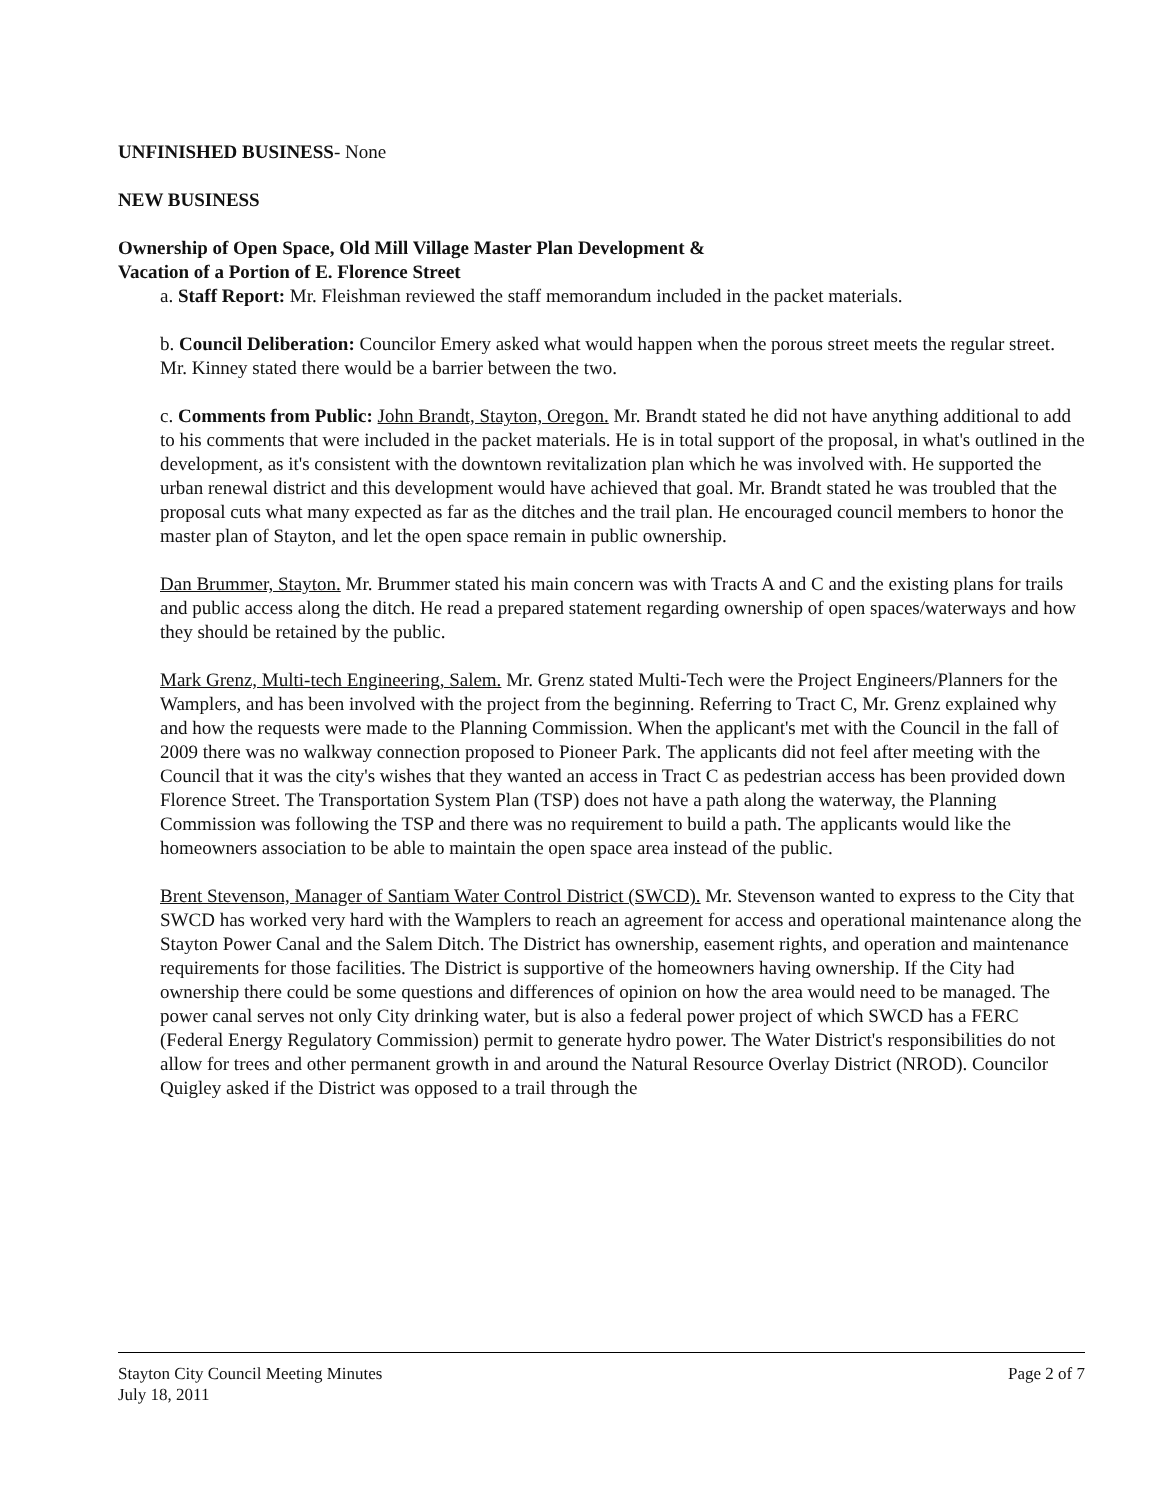UNFINISHED BUSINESS- None
NEW BUSINESS
Ownership of Open Space, Old Mill Village Master Plan Development &
Vacation of a Portion of E. Florence Street
a. Staff Report: Mr. Fleishman reviewed the staff memorandum included in the packet materials.
b. Council Deliberation: Councilor Emery asked what would happen when the porous street meets the regular street. Mr. Kinney stated there would be a barrier between the two.
c. Comments from Public: John Brandt, Stayton, Oregon. Mr. Brandt stated he did not have anything additional to add to his comments that were included in the packet materials. He is in total support of the proposal, in what's outlined in the development, as it's consistent with the downtown revitalization plan which he was involved with. He supported the urban renewal district and this development would have achieved that goal. Mr. Brandt stated he was troubled that the proposal cuts what many expected as far as the ditches and the trail plan. He encouraged council members to honor the master plan of Stayton, and let the open space remain in public ownership.
Dan Brummer, Stayton. Mr. Brummer stated his main concern was with Tracts A and C and the existing plans for trails and public access along the ditch. He read a prepared statement regarding ownership of open spaces/waterways and how they should be retained by the public.
Mark Grenz, Multi-tech Engineering, Salem. Mr. Grenz stated Multi-Tech were the Project Engineers/Planners for the Wamplers, and has been involved with the project from the beginning. Referring to Tract C, Mr. Grenz explained why and how the requests were made to the Planning Commission. When the applicant's met with the Council in the fall of 2009 there was no walkway connection proposed to Pioneer Park. The applicants did not feel after meeting with the Council that it was the city's wishes that they wanted an access in Tract C as pedestrian access has been provided down Florence Street. The Transportation System Plan (TSP) does not have a path along the waterway, the Planning Commission was following the TSP and there was no requirement to build a path. The applicants would like the homeowners association to be able to maintain the open space area instead of the public.
Brent Stevenson, Manager of Santiam Water Control District (SWCD). Mr. Stevenson wanted to express to the City that SWCD has worked very hard with the Wamplers to reach an agreement for access and operational maintenance along the Stayton Power Canal and the Salem Ditch. The District has ownership, easement rights, and operation and maintenance requirements for those facilities. The District is supportive of the homeowners having ownership. If the City had ownership there could be some questions and differences of opinion on how the area would need to be managed. The power canal serves not only City drinking water, but is also a federal power project of which SWCD has a FERC (Federal Energy Regulatory Commission) permit to generate hydro power. The Water District's responsibilities do not allow for trees and other permanent growth in and around the Natural Resource Overlay District (NROD). Councilor Quigley asked if the District was opposed to a trail through the
Stayton City Council Meeting Minutes
July 18, 2011
Page 2 of 7